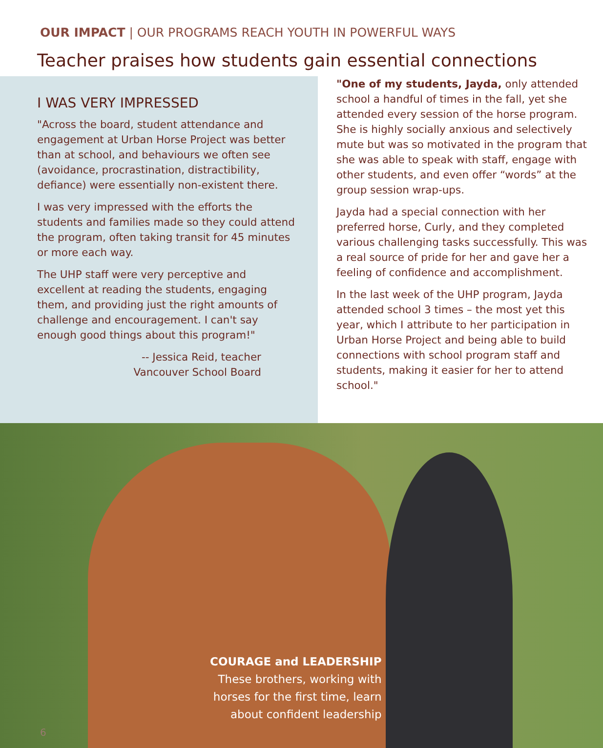OUR IMPACT | OUR PROGRAMS REACH YOUTH IN POWERFUL WAYS
Teacher praises how students gain essential connections
I WAS VERY IMPRESSED
"Across the board, student attendance and engagement at Urban Horse Project was better than at school, and behaviours we often see (avoidance, procrastination, distractibility, defiance) were essentially non-existent there.
I was very impressed with the efforts the students and families made so they could attend the program, often taking transit for 45 minutes or more each way.
The UHP staff were very perceptive and excellent at reading the students, engaging them, and providing just the right amounts of challenge and encouragement. I can't say enough good things about this program!"
-- Jessica Reid, teacher
Vancouver School Board
"One of my students, Jayda, only attended school a handful of times in the fall, yet she attended every session of the horse program. She is highly socially anxious and selectively mute but was so motivated in the program that she was able to speak with staff, engage with other students, and even offer “words” at the group session wrap-ups.
Jayda had a special connection with her preferred horse, Curly, and they completed various challenging tasks successfully. This was a real source of pride for her and gave her a feeling of confidence and accomplishment.
In the last week of the UHP program, Jayda attended school 3 times – the most yet this year, which I attribute to her participation in Urban Horse Project and being able to build connections with school program staff and students, making it easier for her to attend school."
COURAGE and LEADERSHIP
These brothers, working with
horses for the first time, learn
about confident leadership
6